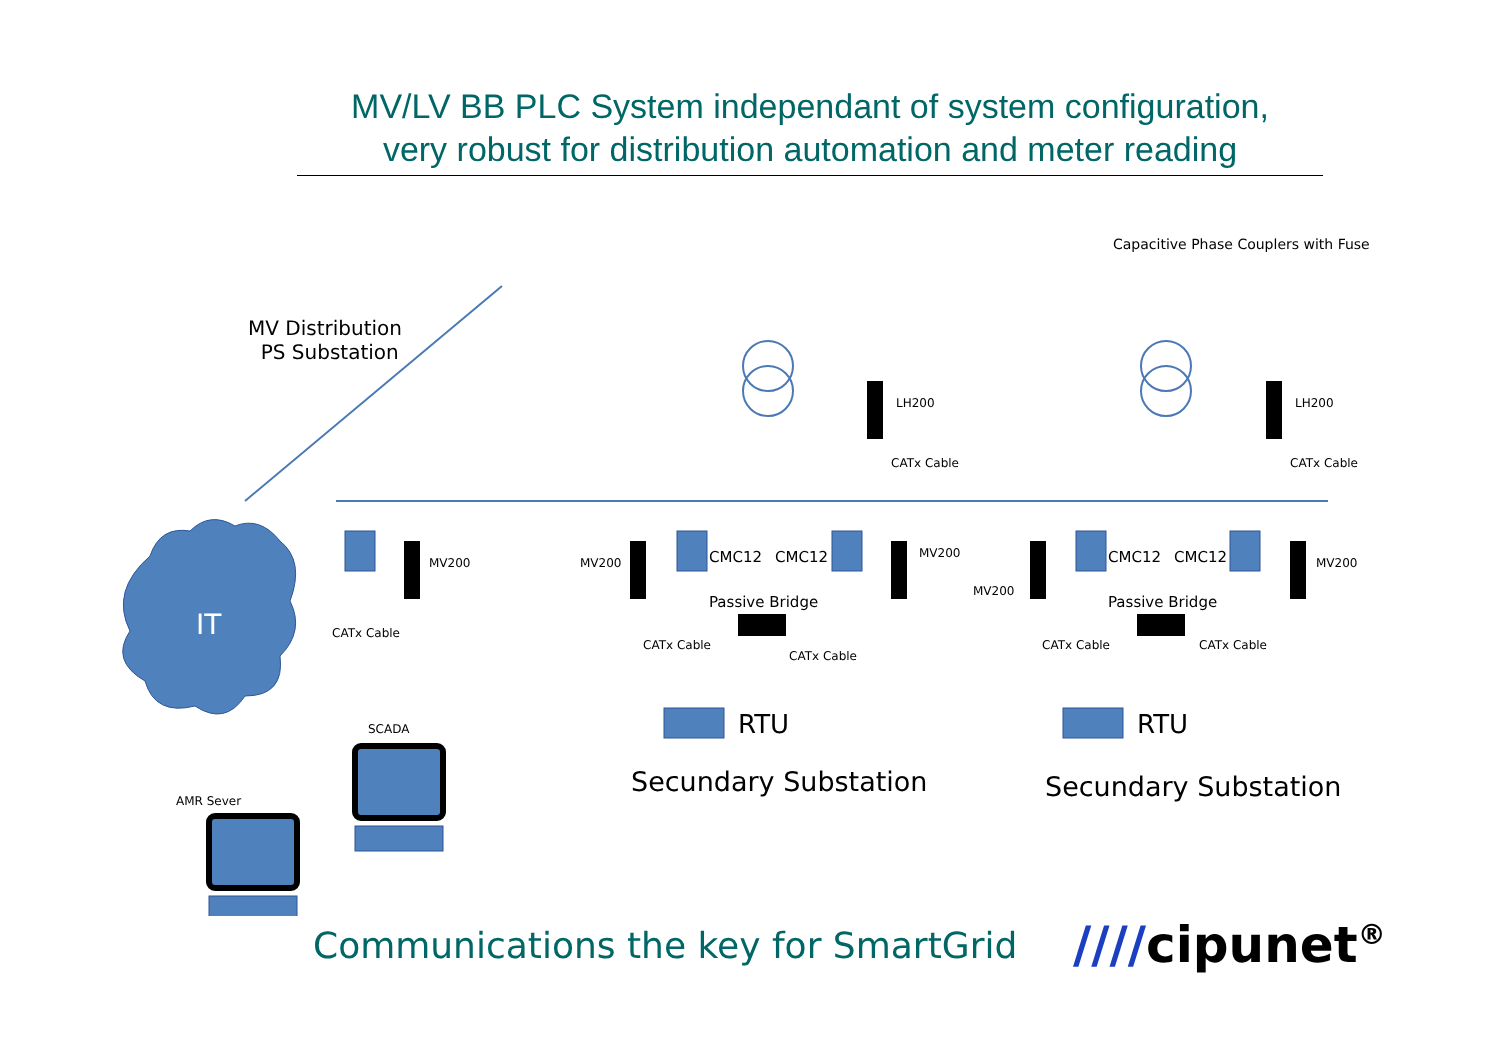MV/LV BB PLC System independant of system configuration,
very robust for distribution automation and meter reading
MV Distribution
PS Substation
Capacitive Phase Couplers with Fuse
IT
MV200
CATx Cable
SCADA
AMR Sever
MV200 CMC12 CMC12 MV200
LH200
CATx Cable
Passive Bridge
CATx Cable
CATx Cable
RTU
Secundary Substation
MV200
CMC12 CMC12 MV200
LH200
CATx Cable
Passive Bridge
CATx Cable CATx Cable
RTU
Secundary Substation
Communications the key for SmartGrid
////cipunet<sup>®</sup>